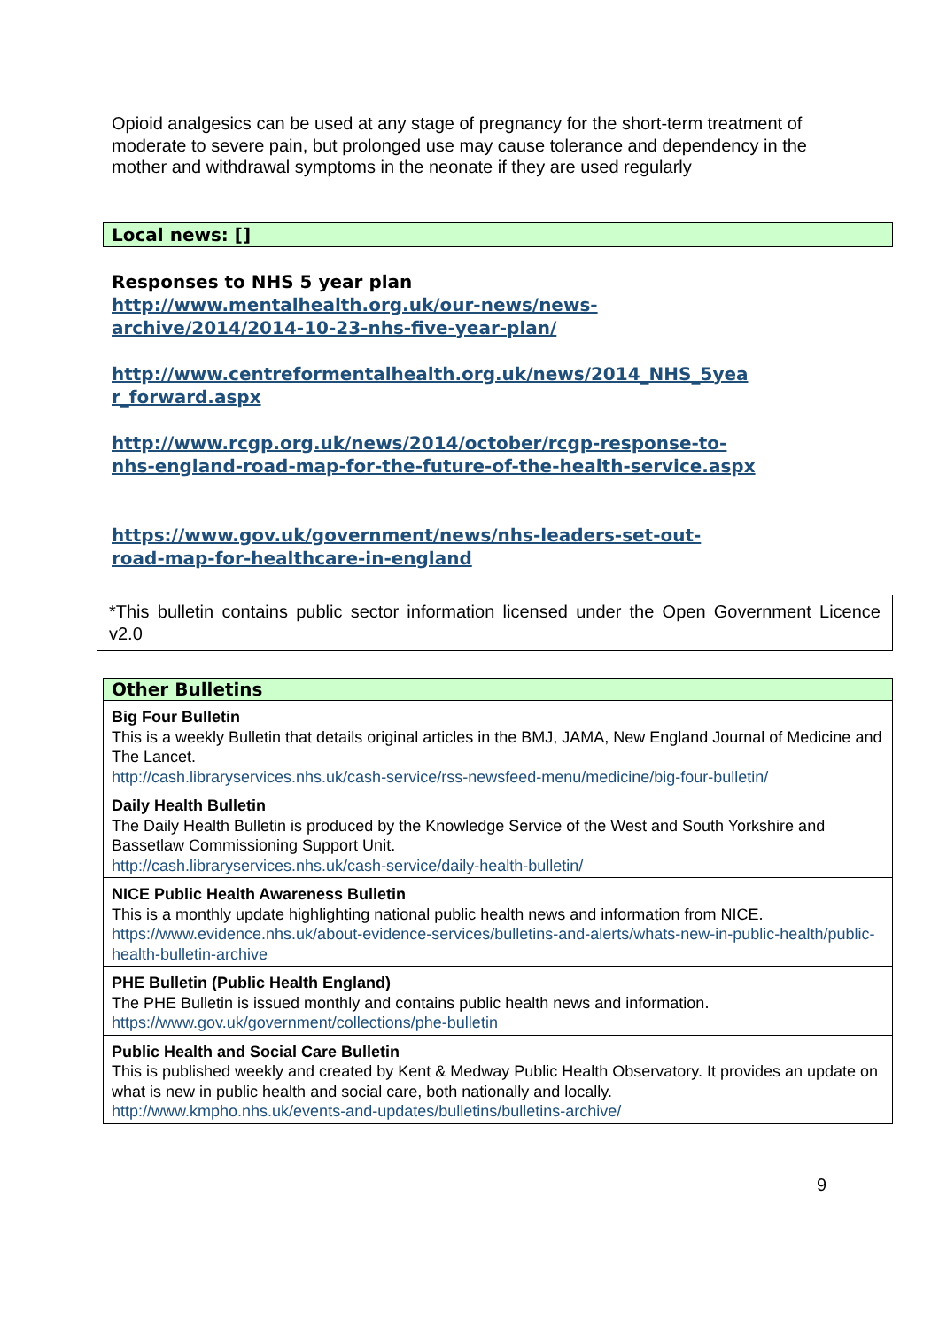Opioid analgesics can be used at any stage of pregnancy for the short-term treatment of moderate to severe pain, but prolonged use may cause tolerance and dependency in the mother and withdrawal symptoms in the neonate if they are used regularly
Local news: []
Responses to NHS 5 year plan
http://www.mentalhealth.org.uk/our-news/news-
archive/2014/2014-10-23-nhs-five-year-plan/
http://www.centreformentalhealth.org.uk/news/2014_NHS_5yea
r_forward.aspx
http://www.rcgp.org.uk/news/2014/october/rcgp-response-to-
nhs-england-road-map-for-the-future-of-the-health-service.aspx
https://www.gov.uk/government/news/nhs-leaders-set-out-
road-map-for-healthcare-in-england
*This bulletin contains public sector information licensed under the Open Government Licence v2.0
| Other Bulletins |
| --- |
| Big Four Bulletin This is a weekly Bulletin that details original articles in the BMJ, JAMA, New England Journal of Medicine and The Lancet. http://cash.libraryservices.nhs.uk/cash-service/rss-newsfeed-menu/medicine/big-four-bulletin/ |
| Daily Health Bulletin The Daily Health Bulletin is produced by the Knowledge Service of the West and South Yorkshire and Bassetlaw Commissioning Support Unit. http://cash.libraryservices.nhs.uk/cash-service/daily-health-bulletin/ |
| NICE Public Health Awareness Bulletin This is a monthly update highlighting national public health news and information from NICE. https://www.evidence.nhs.uk/about-evidence-services/bulletins-and-alerts/whats-new-in-public-health/public-health-bulletin-archive |
| PHE Bulletin (Public Health England) The PHE Bulletin is issued monthly and contains public health news and information. https://www.gov.uk/government/collections/phe-bulletin |
| Public Health and Social Care Bulletin This is published weekly and created by Kent & Medway Public Health Observatory. It provides an update on what is new in public health and social care, both nationally and locally. http://www.kmpho.nhs.uk/events-and-updates/bulletins/bulletins-archive/ |
9